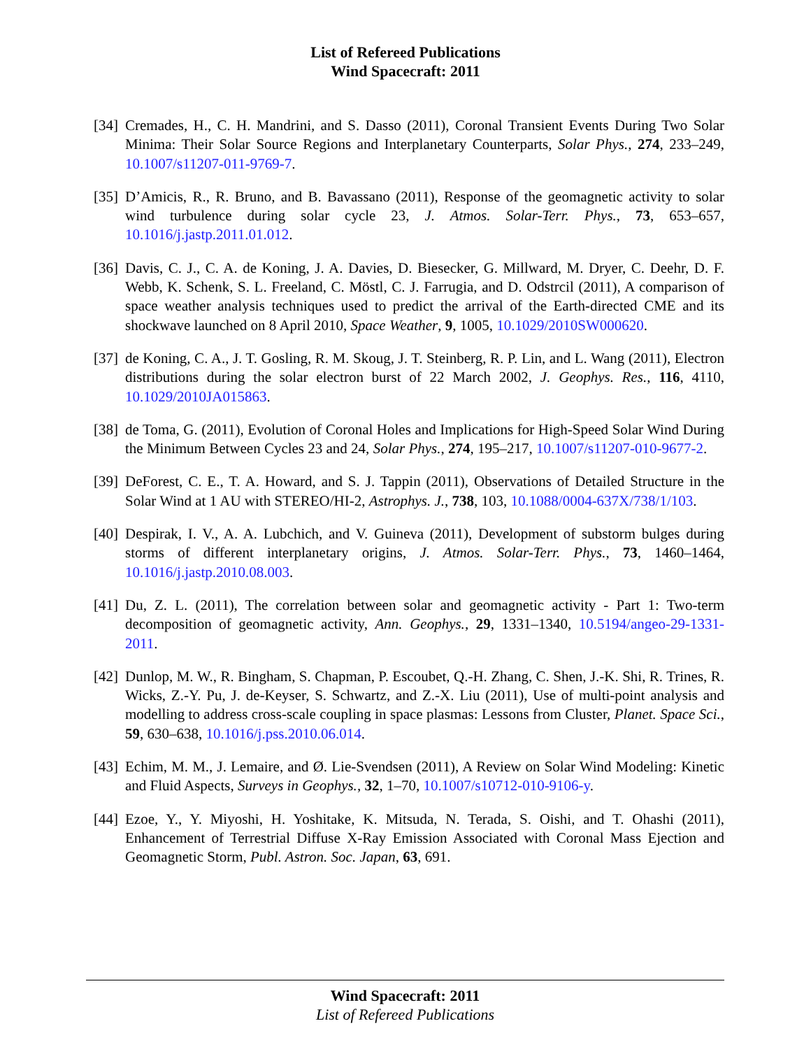List of Refereed Publications
Wind Spacecraft: 2011
[34]
Cremades, H., C. H. Mandrini, and S. Dasso (2011), Coronal Transient Events During Two Solar Minima: Their Solar Source Regions and Interplanetary Counterparts, Solar Phys., 274, 233–249, 10.1007/s11207-011-9769-7.
[35]
D’Amicis, R., R. Bruno, and B. Bavassano (2011), Response of the geomagnetic activity to solar wind turbulence during solar cycle 23, J. Atmos. Solar-Terr. Phys., 73, 653–657, 10.1016/j.jastp.2011.01.012.
[36]
Davis, C. J., C. A. de Koning, J. A. Davies, D. Biesecker, G. Millward, M. Dryer, C. Deehr, D. F. Webb, K. Schenk, S. L. Freeland, C. Möstl, C. J. Farrugia, and D. Odstrcil (2011), A comparison of space weather analysis techniques used to predict the arrival of the Earth-directed CME and its shockwave launched on 8 April 2010, Space Weather, 9, 1005, 10.1029/2010SW000620.
[37]
de Koning, C. A., J. T. Gosling, R. M. Skoug, J. T. Steinberg, R. P. Lin, and L. Wang (2011), Electron distributions during the solar electron burst of 22 March 2002, J. Geophys. Res., 116, 4110, 10.1029/2010JA015863.
[38]
de Toma, G. (2011), Evolution of Coronal Holes and Implications for High-Speed Solar Wind During the Minimum Between Cycles 23 and 24, Solar Phys., 274, 195–217, 10.1007/s11207-010-9677-2.
[39]
DeForest, C. E., T. A. Howard, and S. J. Tappin (2011), Observations of Detailed Structure in the Solar Wind at 1 AU with STEREO/HI-2, Astrophys. J., 738, 103, 10.1088/0004-637X/738/1/103.
[40]
Despirak, I. V., A. A. Lubchich, and V. Guineva (2011), Development of substorm bulges during storms of different interplanetary origins, J. Atmos. Solar-Terr. Phys., 73, 1460–1464, 10.1016/j.jastp.2010.08.003.
[41]
Du, Z. L. (2011), The correlation between solar and geomagnetic activity - Part 1: Two-term decomposition of geomagnetic activity, Ann. Geophys., 29, 1331–1340, 10.5194/angeo-29-1331-2011.
[42]
Dunlop, M. W., R. Bingham, S. Chapman, P. Escoubet, Q.-H. Zhang, C. Shen, J.-K. Shi, R. Trines, R. Wicks, Z.-Y. Pu, J. de-Keyser, S. Schwartz, and Z.-X. Liu (2011), Use of multi-point analysis and modelling to address cross-scale coupling in space plasmas: Lessons from Cluster, Planet. Space Sci., 59, 630–638, 10.1016/j.pss.2010.06.014.
[43]
Echim, M. M., J. Lemaire, and Ø. Lie-Svendsen (2011), A Review on Solar Wind Modeling: Kinetic and Fluid Aspects, Surveys in Geophys., 32, 1–70, 10.1007/s10712-010-9106-y.
[44]
Ezoe, Y., Y. Miyoshi, H. Yoshitake, K. Mitsuda, N. Terada, S. Oishi, and T. Ohashi (2011), Enhancement of Terrestrial Diffuse X-Ray Emission Associated with Coronal Mass Ejection and Geomagnetic Storm, Publ. Astron. Soc. Japan, 63, 691.
Wind Spacecraft: 2011
List of Refereed Publications